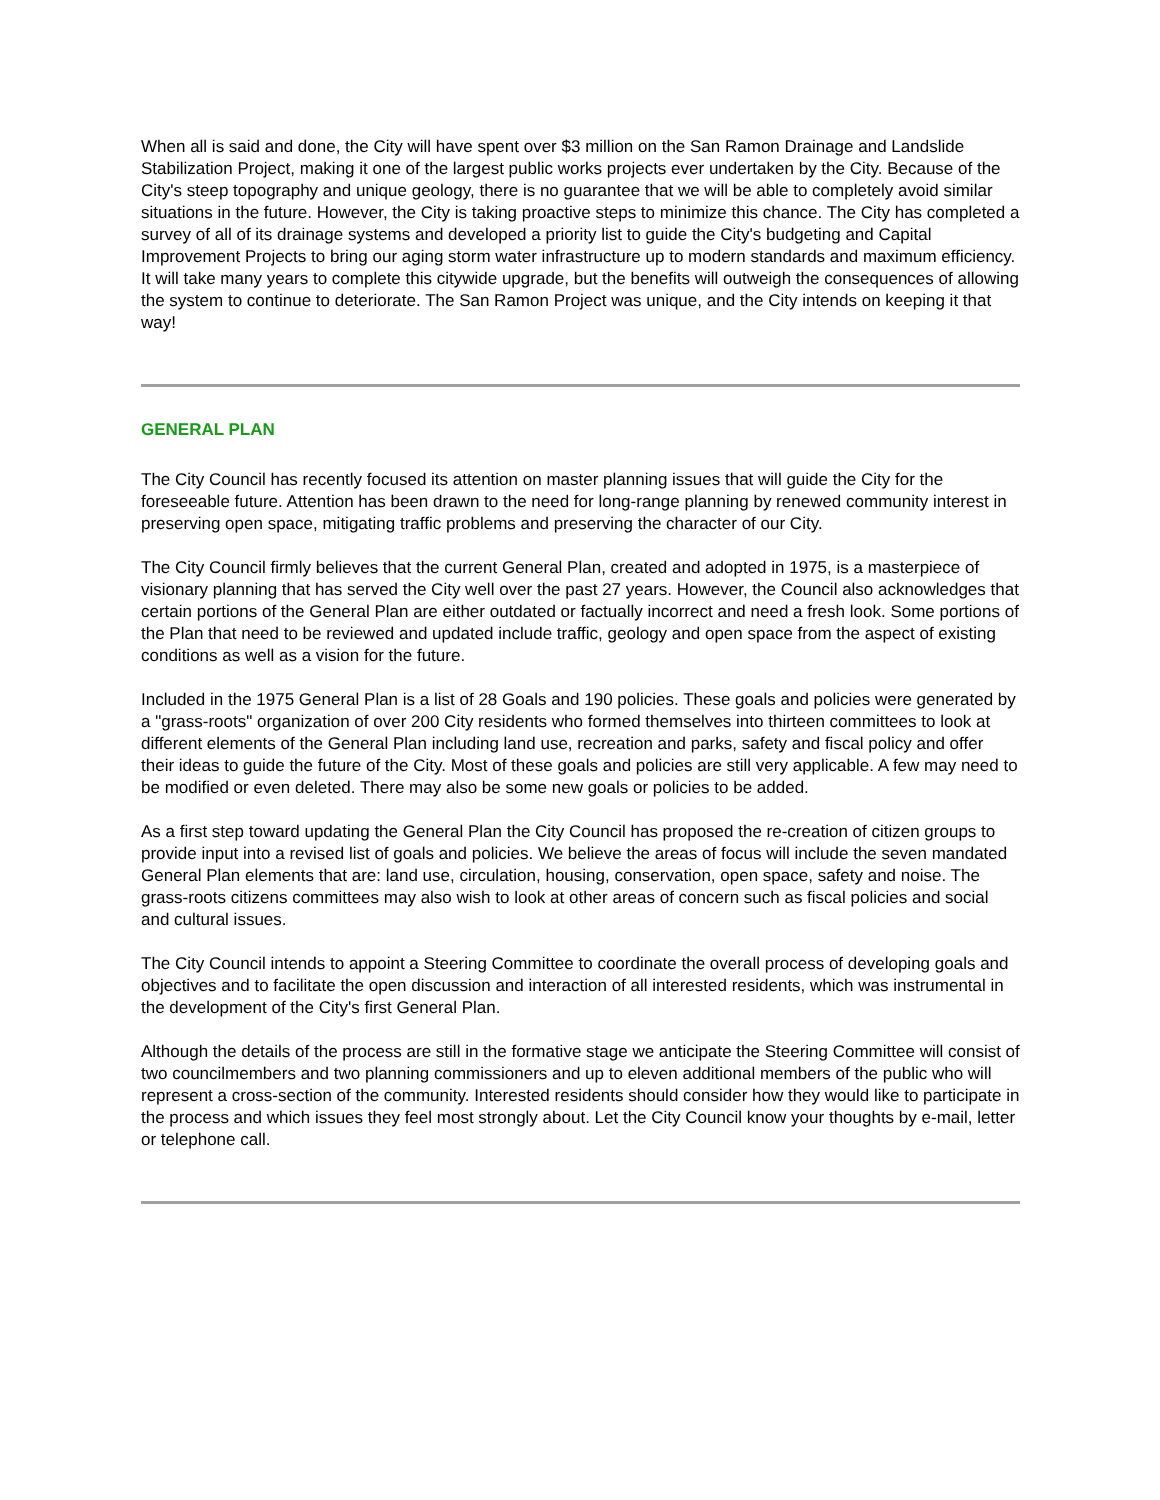When all is said and done, the City will have spent over $3 million on the San Ramon Drainage and Landslide Stabilization Project, making it one of the largest public works projects ever undertaken by the City. Because of the City's steep topography and unique geology, there is no guarantee that we will be able to completely avoid similar situations in the future. However, the City is taking proactive steps to minimize this chance. The City has completed a survey of all of its drainage systems and developed a priority list to guide the City's budgeting and Capital Improvement Projects to bring our aging storm water infrastructure up to modern standards and maximum efficiency. It will take many years to complete this citywide upgrade, but the benefits will outweigh the consequences of allowing the system to continue to deteriorate. The San Ramon Project was unique, and the City intends on keeping it that way!
GENERAL PLAN
The City Council has recently focused its attention on master planning issues that will guide the City for the foreseeable future. Attention has been drawn to the need for long-range planning by renewed community interest in preserving open space, mitigating traffic problems and preserving the character of our City.
The City Council firmly believes that the current General Plan, created and adopted in 1975, is a masterpiece of visionary planning that has served the City well over the past 27 years. However, the Council also acknowledges that certain portions of the General Plan are either outdated or factually incorrect and need a fresh look. Some portions of the Plan that need to be reviewed and updated include traffic, geology and open space from the aspect of existing conditions as well as a vision for the future.
Included in the 1975 General Plan is a list of 28 Goals and 190 policies. These goals and policies were generated by a "grass-roots" organization of over 200 City residents who formed themselves into thirteen committees to look at different elements of the General Plan including land use, recreation and parks, safety and fiscal policy and offer their ideas to guide the future of the City. Most of these goals and policies are still very applicable. A few may need to be modified or even deleted. There may also be some new goals or policies to be added.
As a first step toward updating the General Plan the City Council has proposed the re-creation of citizen groups to provide input into a revised list of goals and policies. We believe the areas of focus will include the seven mandated General Plan elements that are: land use, circulation, housing, conservation, open space, safety and noise. The grass-roots citizens committees may also wish to look at other areas of concern such as fiscal policies and social and cultural issues.
The City Council intends to appoint a Steering Committee to coordinate the overall process of developing goals and objectives and to facilitate the open discussion and interaction of all interested residents, which was instrumental in the development of the City's first General Plan.
Although the details of the process are still in the formative stage we anticipate the Steering Committee will consist of two councilmembers and two planning commissioners and up to eleven additional members of the public who will represent a cross-section of the community. Interested residents should consider how they would like to participate in the process and which issues they feel most strongly about. Let the City Council know your thoughts by e-mail, letter or telephone call.